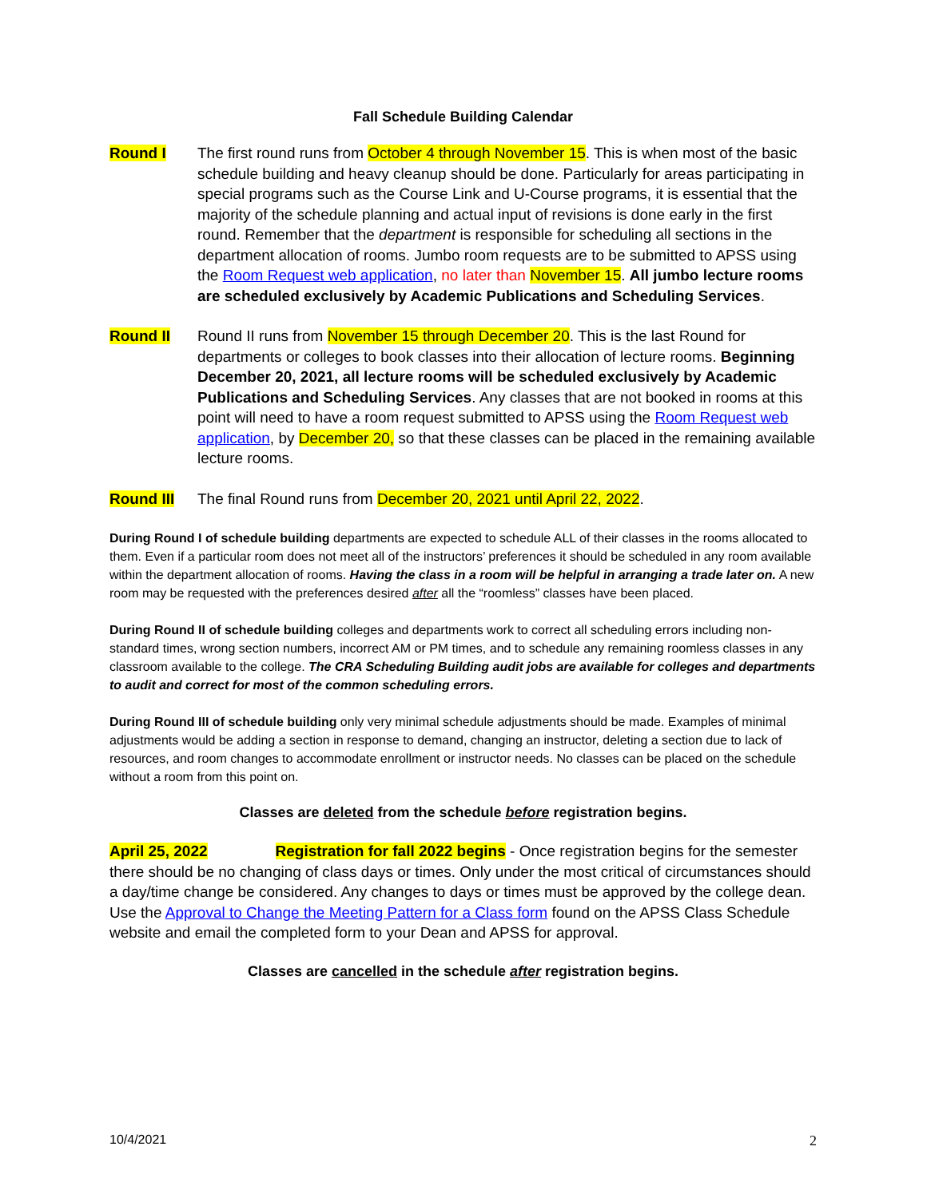Fall Schedule Building Calendar
Round I The first round runs from October 4 through November 15. This is when most of the basic schedule building and heavy cleanup should be done. Particularly for areas participating in special programs such as the Course Link and U-Course programs, it is essential that the majority of the schedule planning and actual input of revisions is done early in the first round. Remember that the department is responsible for scheduling all sections in the department allocation of rooms. Jumbo room requests are to be submitted to APSS using the Room Request web application, no later than November 15. All jumbo lecture rooms are scheduled exclusively by Academic Publications and Scheduling Services.
Round II Round II runs from November 15 through December 20. This is the last Round for departments or colleges to book classes into their allocation of lecture rooms. Beginning December 20, 2021, all lecture rooms will be scheduled exclusively by Academic Publications and Scheduling Services. Any classes that are not booked in rooms at this point will need to have a room request submitted to APSS using the Room Request web application, by December 20, so that these classes can be placed in the remaining available lecture rooms.
Round III The final Round runs from December 20, 2021 until April 22, 2022.
During Round I of schedule building departments are expected to schedule ALL of their classes in the rooms allocated to them. Even if a particular room does not meet all of the instructors’ preferences it should be scheduled in any room available within the department allocation of rooms. Having the class in a room will be helpful in arranging a trade later on. A new room may be requested with the preferences desired after all the “roomless” classes have been placed.
During Round II of schedule building colleges and departments work to correct all scheduling errors including non-standard times, wrong section numbers, incorrect AM or PM times, and to schedule any remaining roomless classes in any classroom available to the college. The CRA Scheduling Building audit jobs are available for colleges and departments to audit and correct for most of the common scheduling errors.
During Round III of schedule building only very minimal schedule adjustments should be made. Examples of minimal adjustments would be adding a section in response to demand, changing an instructor, deleting a section due to lack of resources, and room changes to accommodate enrollment or instructor needs. No classes can be placed on the schedule without a room from this point on.
Classes are deleted from the schedule before registration begins.
April 25, 2022 Registration for fall 2022 begins - Once registration begins for the semester there should be no changing of class days or times. Only under the most critical of circumstances should a day/time change be considered. Any changes to days or times must be approved by the college dean. Use the Approval to Change the Meeting Pattern for a Class form found on the APSS Class Schedule website and email the completed form to your Dean and APSS for approval.
Classes are cancelled in the schedule after registration begins.
10/4/2021 2